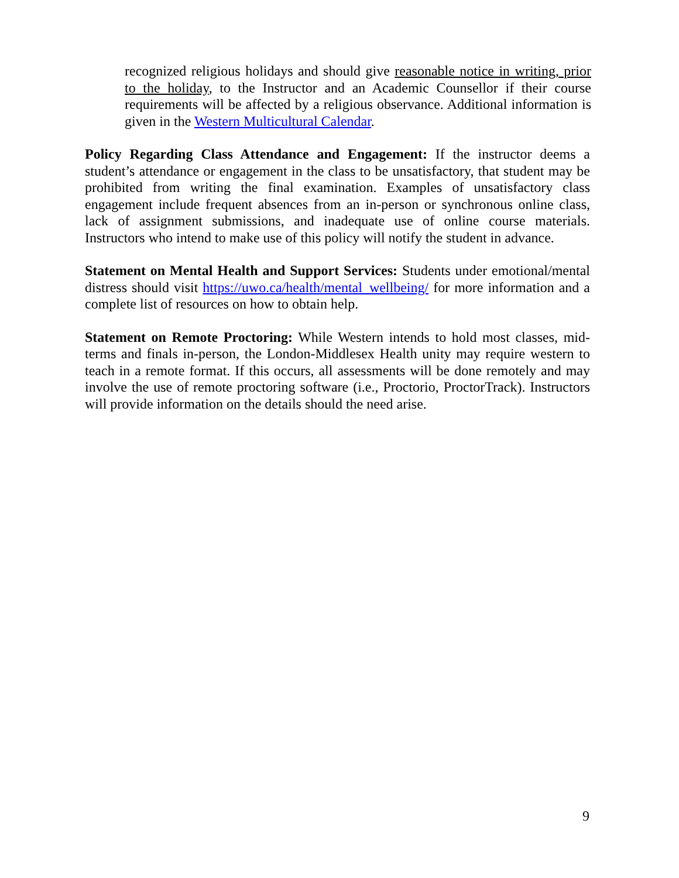recognized religious holidays and should give reasonable notice in writing, prior to the holiday, to the Instructor and an Academic Counsellor if their course requirements will be affected by a religious observance. Additional information is given in the Western Multicultural Calendar.
Policy Regarding Class Attendance and Engagement: If the instructor deems a student’s attendance or engagement in the class to be unsatisfactory, that student may be prohibited from writing the final examination. Examples of unsatisfactory class engagement include frequent absences from an in-person or synchronous online class, lack of assignment submissions, and inadequate use of online course materials. Instructors who intend to make use of this policy will notify the student in advance.
Statement on Mental Health and Support Services: Students under emotional/mental distress should visit https://uwo.ca/health/mental_wellbeing/ for more information and a complete list of resources on how to obtain help.
Statement on Remote Proctoring: While Western intends to hold most classes, mid-terms and finals in-person, the London-Middlesex Health unity may require western to teach in a remote format. If this occurs, all assessments will be done remotely and may involve the use of remote proctoring software (i.e., Proctorio, ProctorTrack). Instructors will provide information on the details should the need arise.
9